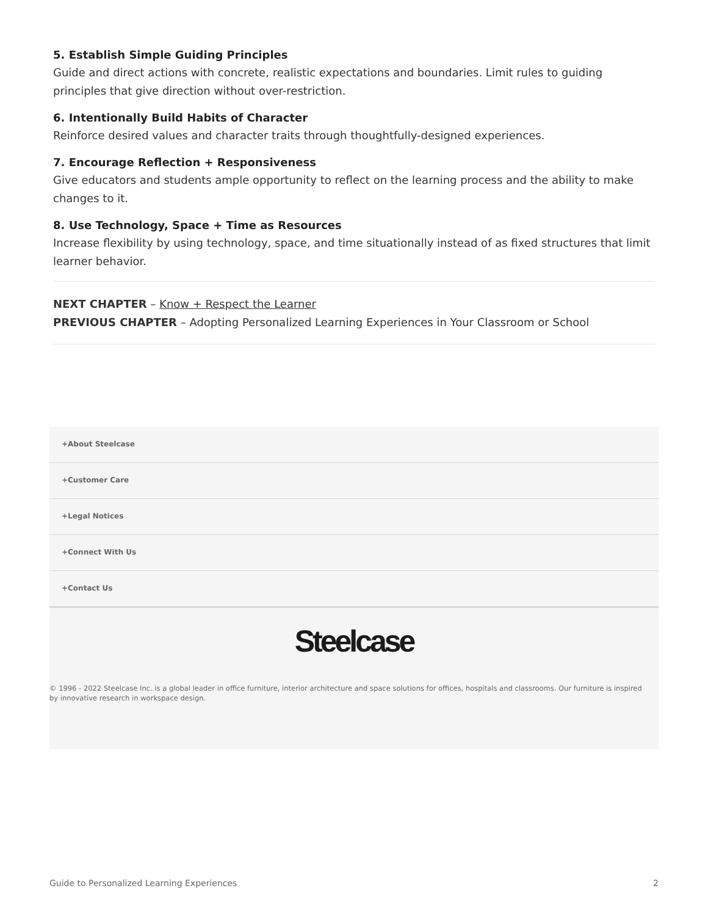5. Establish Simple Guiding Principles
Guide and direct actions with concrete, realistic expectations and boundaries. Limit rules to guiding principles that give direction without over-restriction.
6. Intentionally Build Habits of Character
Reinforce desired values and character traits through thoughtfully-designed experiences.
7. Encourage Reflection + Responsiveness
Give educators and students ample opportunity to reflect on the learning process and the ability to make changes to it.
8. Use Technology, Space + Time as Resources
Increase flexibility by using technology, space, and time situationally instead of as fixed structures that limit learner behavior.
NEXT CHAPTER – Know + Respect the Learner
PREVIOUS CHAPTER – Adopting Personalized Learning Experiences in Your Classroom or School
+About Steelcase
+Customer Care
+Legal Notices
+Connect With Us
+Contact Us
Steelcase
© 1996 - 2022 Steelcase Inc. is a global leader in office furniture, interior architecture and space solutions for offices, hospitals and classrooms. Our furniture is inspired by innovative research in workspace design.
Guide to Personalized Learning Experiences 2